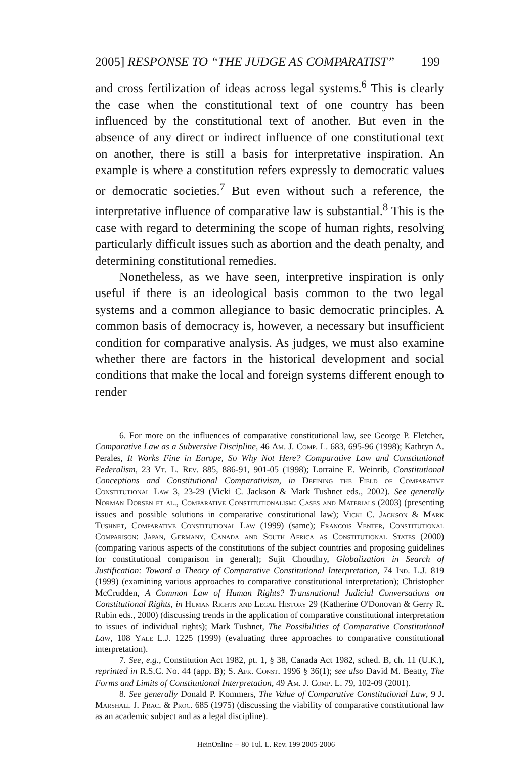2005] RESPONSE TO “THE JUDGE AS COMPARATIST” 199
and cross fertilization of ideas across legal systems.<sup>6</sup> This is clearly the case when the constitutional text of one country has been influenced by the constitutional text of another. But even in the absence of any direct or indirect influence of one constitutional text on another, there is still a basis for interpretative inspiration. An example is where a constitution refers expressly to democratic values or democratic societies.<sup>7</sup> But even without such a reference, the interpretative influence of comparative law is substantial.<sup>8</sup> This is the case with regard to determining the scope of human rights, resolving particularly difficult issues such as abortion and the death penalty, and determining constitutional remedies.
Nonetheless, as we have seen, interpretive inspiration is only useful if there is an ideological basis common to the two legal systems and a common allegiance to basic democratic principles. A common basis of democracy is, however, a necessary but insufficient condition for comparative analysis. As judges, we must also examine whether there are factors in the historical development and social conditions that make the local and foreign systems different enough to render
6. For more on the influences of comparative constitutional law, see George P. Fletcher, Comparative Law as a Subversive Discipline, 46 Am. J. Comp. L. 683, 695-96 (1998); Kathryn A. Perales, It Works Fine in Europe, So Why Not Here? Comparative Law and Constitutional Federalism, 23 Vt. L. Rev. 885, 886-91, 901-05 (1998); Lorraine E. Weinrib, Constitutional Conceptions and Constitutional Comparativism, in Defining the Field of Comparative Constitutional Law 3, 23-29 (Vicki C. Jackson & Mark Tushnet eds., 2002). See generally Norman Dorsen et al., Comparative Constitutionalism: Cases and Materials (2003) (presenting issues and possible solutions in comparative constitutional law); Vicki C. Jackson & Mark Tushnet, Comparative Constitutional Law (1999) (same); Francois Venter, Constitutional Comparison: Japan, Germany, Canada and South Africa as Constitutional States (2000) (comparing various aspects of the constitutions of the subject countries and proposing guidelines for constitutional comparison in general); Sujit Choudhry, Globalization in Search of Justification: Toward a Theory of Comparative Constitutional Interpretation, 74 Ind. L.J. 819 (1999) (examining various approaches to comparative constitutional interpretation); Christopher McCrudden, A Common Law of Human Rights? Transnational Judicial Conversations on Constitutional Rights, in Human Rights and Legal History 29 (Katherine O'Donovan & Gerry R. Rubin eds., 2000) (discussing trends in the application of comparative constitutional interpretation to issues of individual rights); Mark Tushnet, The Possibilities of Comparative Constitutional Law, 108 Yale L.J. 1225 (1999) (evaluating three approaches to comparative constitutional interpretation).
7. See, e.g., Constitution Act 1982, pt. 1, § 38, Canada Act 1982, sched. B, ch. 11 (U.K.), reprinted in R.S.C. No. 44 (app. B); S. Afr. Const. 1996 § 36(1); see also David M. Beatty, The Forms and Limits of Constitutional Interpretation, 49 Am. J. Comp. L. 79, 102-09 (2001).
8. See generally Donald P. Kommers, The Value of Comparative Constitutional Law, 9 J. Marshall J. Prac. & Proc. 685 (1975) (discussing the viability of comparative constitutional law as an academic subject and as a legal discipline).
HeinOnline -- 80 Tul. L. Rev. 199 2005-2006